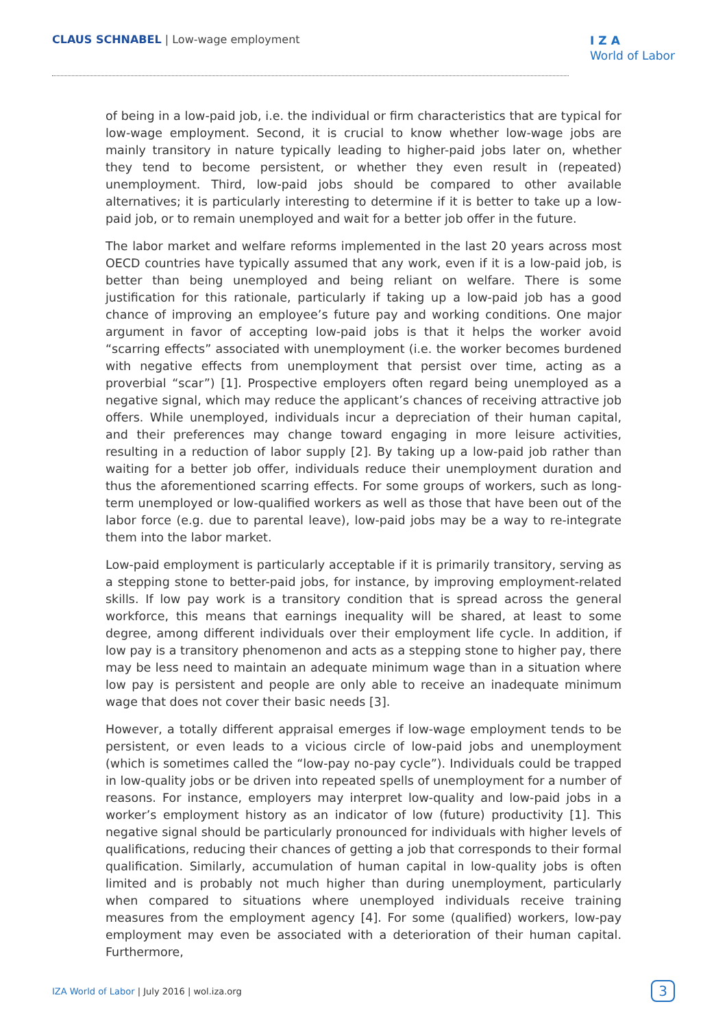CLAUS SCHNABEL | Low-wage employment
IZA
World of Labor
of being in a low-paid job, i.e. the individual or firm characteristics that are typical for low-wage employment. Second, it is crucial to know whether low-wage jobs are mainly transitory in nature typically leading to higher-paid jobs later on, whether they tend to become persistent, or whether they even result in (repeated) unemployment. Third, low-paid jobs should be compared to other available alternatives; it is particularly interesting to determine if it is better to take up a low-paid job, or to remain unemployed and wait for a better job offer in the future.
The labor market and welfare reforms implemented in the last 20 years across most OECD countries have typically assumed that any work, even if it is a low-paid job, is better than being unemployed and being reliant on welfare. There is some justification for this rationale, particularly if taking up a low-paid job has a good chance of improving an employee’s future pay and working conditions. One major argument in favor of accepting low-paid jobs is that it helps the worker avoid “scarring effects” associated with unemployment (i.e. the worker becomes burdened with negative effects from unemployment that persist over time, acting as a proverbial “scar”) [1]. Prospective employers often regard being unemployed as a negative signal, which may reduce the applicant’s chances of receiving attractive job offers. While unemployed, individuals incur a depreciation of their human capital, and their preferences may change toward engaging in more leisure activities, resulting in a reduction of labor supply [2]. By taking up a low-paid job rather than waiting for a better job offer, individuals reduce their unemployment duration and thus the aforementioned scarring effects. For some groups of workers, such as long-term unemployed or low-qualified workers as well as those that have been out of the labor force (e.g. due to parental leave), low-paid jobs may be a way to re-integrate them into the labor market.
Low-paid employment is particularly acceptable if it is primarily transitory, serving as a stepping stone to better-paid jobs, for instance, by improving employment-related skills. If low pay work is a transitory condition that is spread across the general workforce, this means that earnings inequality will be shared, at least to some degree, among different individuals over their employment life cycle. In addition, if low pay is a transitory phenomenon and acts as a stepping stone to higher pay, there may be less need to maintain an adequate minimum wage than in a situation where low pay is persistent and people are only able to receive an inadequate minimum wage that does not cover their basic needs [3].
However, a totally different appraisal emerges if low-wage employment tends to be persistent, or even leads to a vicious circle of low-paid jobs and unemployment (which is sometimes called the “low-pay no-pay cycle”). Individuals could be trapped in low-quality jobs or be driven into repeated spells of unemployment for a number of reasons. For instance, employers may interpret low-quality and low-paid jobs in a worker’s employment history as an indicator of low (future) productivity [1]. This negative signal should be particularly pronounced for individuals with higher levels of qualifications, reducing their chances of getting a job that corresponds to their formal qualification. Similarly, accumulation of human capital in low-quality jobs is often limited and is probably not much higher than during unemployment, particularly when compared to situations where unemployed individuals receive training measures from the employment agency [4]. For some (qualified) workers, low-pay employment may even be associated with a deterioration of their human capital. Furthermore,
IZA World of Labor | July 2016 | wol.iza.org
3